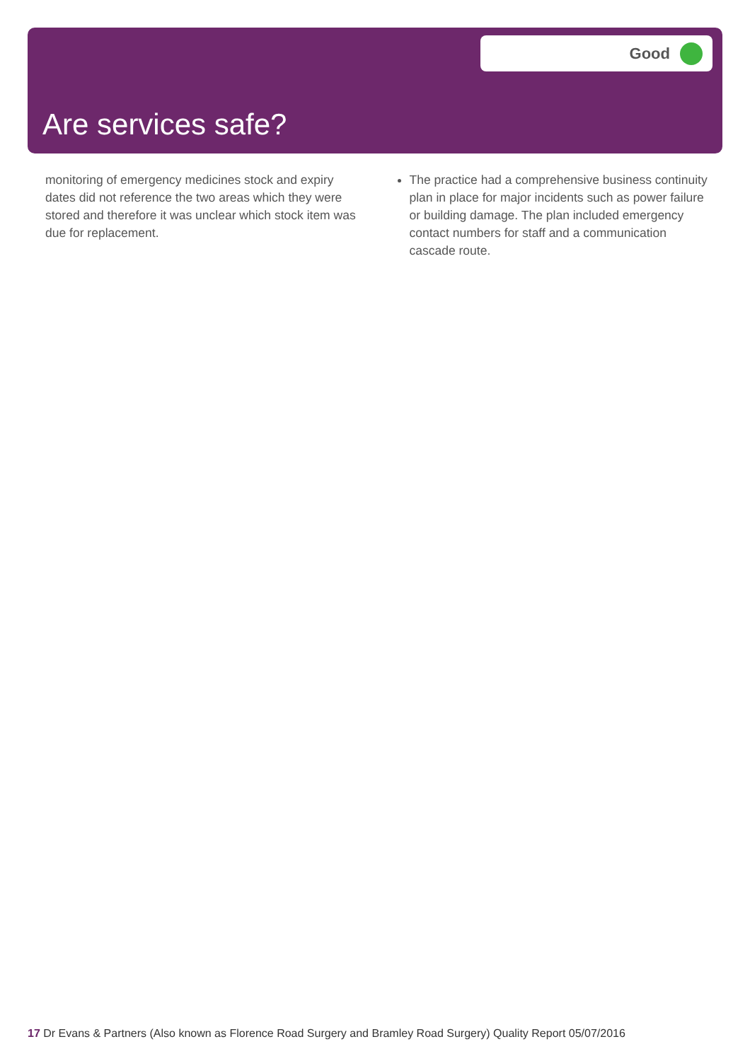Good
Are services safe?
monitoring of emergency medicines stock and expiry dates did not reference the two areas which they were stored and therefore it was unclear which stock item was due for replacement.
The practice had a comprehensive business continuity plan in place for major incidents such as power failure or building damage. The plan included emergency contact numbers for staff and a communication cascade route.
17 Dr Evans & Partners (Also known as Florence Road Surgery and Bramley Road Surgery) Quality Report 05/07/2016